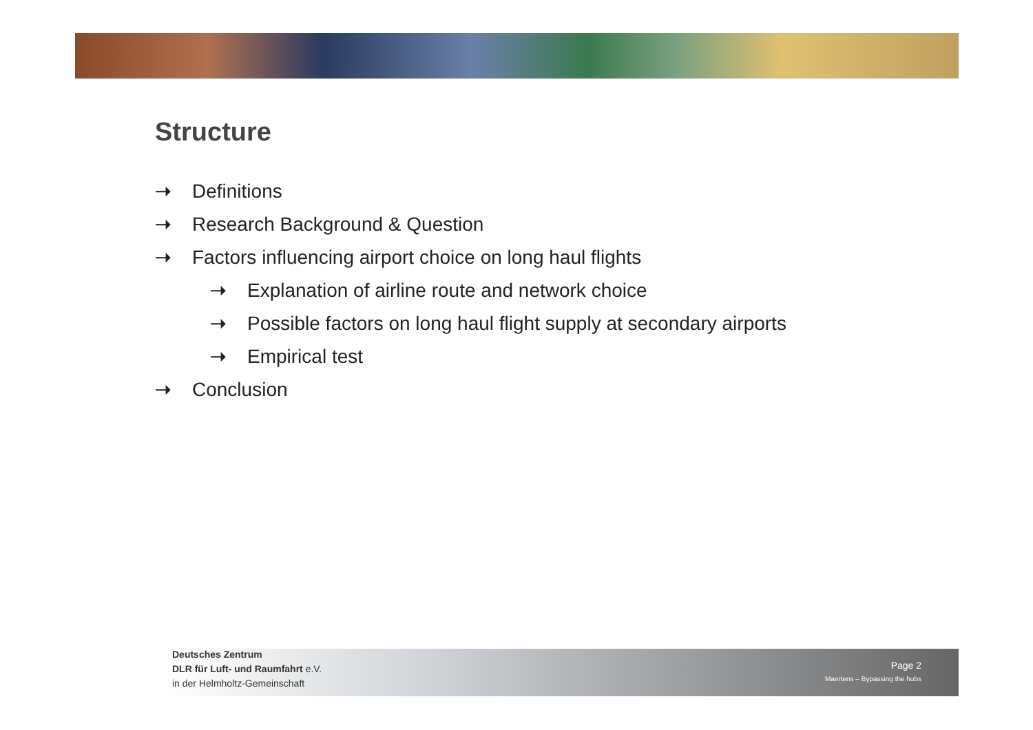Structure
➝ Definitions
➝ Research Background & Question
➝ Factors influencing airport choice on long haul flights
➝ Explanation of airline route and network choice
➝ Possible factors on long haul flight supply at secondary airports
➝ Empirical test
➝ Conclusion
Deutsches Zentrum
DLR für Luft- und Raumfahrt e.V.
in der Helmholtz-Gemeinschaft
Page 2
Maertens – Bypassing the hubs